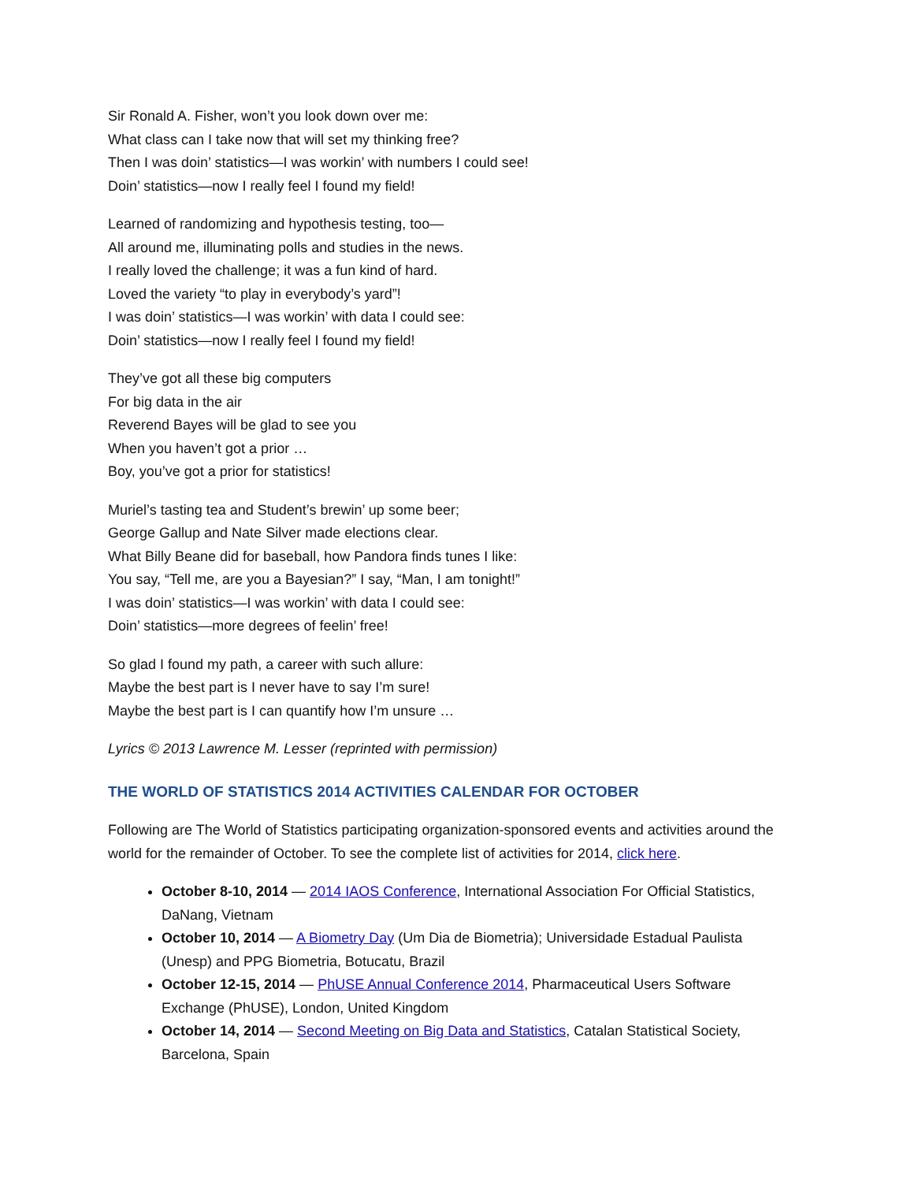Sir Ronald A. Fisher, won’t you look down over me:
What class can I take now that will set my thinking free?
Then I was doin’ statistics—I was workin’ with numbers I could see!
Doin’ statistics—now I really feel I found my field!
Learned of randomizing and hypothesis testing, too—
All around me, illuminating polls and studies in the news.
I really loved the challenge; it was a fun kind of hard.
Loved the variety “to play in everybody’s yard”!
I was doin’ statistics—I was workin’ with data I could see:
Doin’ statistics—now I really feel I found my field!
They’ve got all these big computers
For big data in the air
Reverend Bayes will be glad to see you
When you haven’t got a prior …
Boy, you’ve got a prior for statistics!
Muriel’s tasting tea and Student’s brewin’ up some beer;
George Gallup and Nate Silver made elections clear.
What Billy Beane did for baseball, how Pandora finds tunes I like:
You say, “Tell me, are you a Bayesian?” I say, “Man, I am tonight!”
I was doin’ statistics—I was workin’ with data I could see:
Doin’ statistics—more degrees of feelin’ free!
So glad I found my path, a career with such allure:
Maybe the best part is I never have to say I’m sure!
Maybe the best part is I can quantify how I’m unsure …
Lyrics © 2013 Lawrence M. Lesser (reprinted with permission)
THE WORLD OF STATISTICS 2014 ACTIVITIES CALENDAR FOR OCTOBER
Following are The World of Statistics participating organization-sponsored events and activities around the world for the remainder of October. To see the complete list of activities for 2014, click here.
October 8-10, 2014 — 2014 IAOS Conference, International Association For Official Statistics, DaNang, Vietnam
October 10, 2014 — A Biometry Day (Um Dia de Biometria); Universidade Estadual Paulista (Unesp) and PPG Biometria, Botucatu, Brazil
October 12-15, 2014 — PhUSE Annual Conference 2014, Pharmaceutical Users Software Exchange (PhUSE), London, United Kingdom
October 14, 2014 — Second Meeting on Big Data and Statistics, Catalan Statistical Society, Barcelona, Spain